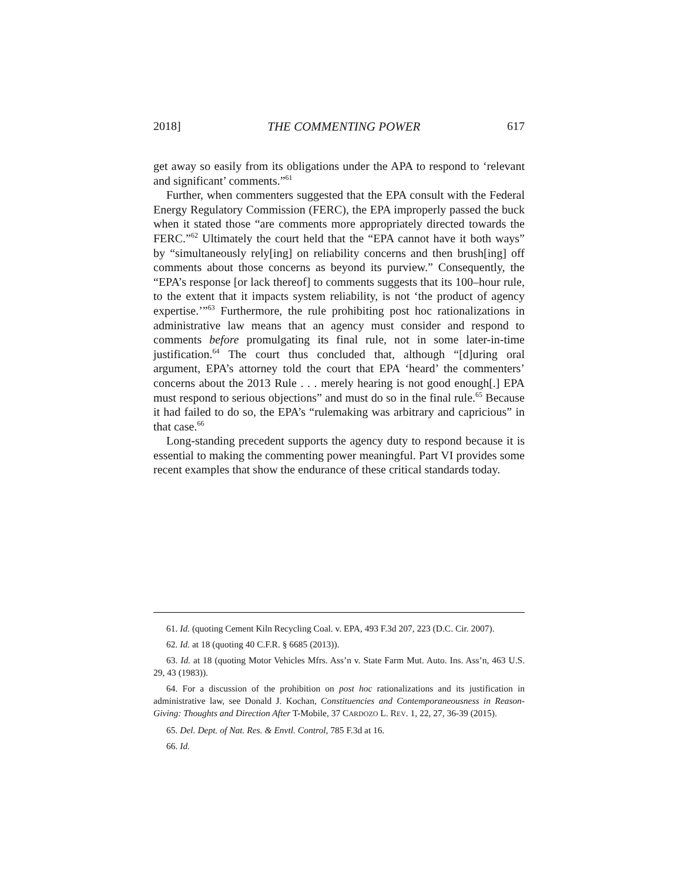2018] THE COMMENTING POWER 617
get away so easily from its obligations under the APA to respond to ‘relevant and significant’ comments.”<sup>61</sup>
Further, when commenters suggested that the EPA consult with the Federal Energy Regulatory Commission (FERC), the EPA improperly passed the buck when it stated those “are comments more appropriately directed towards the FERC.”<sup>62</sup> Ultimately the court held that the “EPA cannot have it both ways” by “simultaneously rely[ing] on reliability concerns and then brush[ing] off comments about those concerns as beyond its purview.” Consequently, the “EPA’s response [or lack thereof] to comments suggests that its 100–hour rule, to the extent that it impacts system reliability, is not ‘the product of agency expertise.’”<sup>63</sup> Furthermore, the rule prohibiting post hoc rationalizations in administrative law means that an agency must consider and respond to comments before promulgating its final rule, not in some later-in-time justification.<sup>64</sup> The court thus concluded that, although “[d]uring oral argument, EPA’s attorney told the court that EPA ‘heard’ the commenters’ concerns about the 2013 Rule . . . merely hearing is not good enough[.] EPA must respond to serious objections” and must do so in the final rule.<sup>65</sup> Because it had failed to do so, the EPA’s “rulemaking was arbitrary and capricious” in that case.<sup>66</sup>
Long-standing precedent supports the agency duty to respond because it is essential to making the commenting power meaningful. Part VI provides some recent examples that show the endurance of these critical standards today.
61. Id. (quoting Cement Kiln Recycling Coal. v. EPA, 493 F.3d 207, 223 (D.C. Cir. 2007).
62. Id. at 18 (quoting 40 C.F.R. § 6685 (2013)).
63. Id. at 18 (quoting Motor Vehicles Mfrs. Ass’n v. State Farm Mut. Auto. Ins. Ass’n, 463 U.S. 29, 43 (1983)).
64. For a discussion of the prohibition on post hoc rationalizations and its justification in administrative law, see Donald J. Kochan, Constituencies and Contemporaneousness in Reason-Giving: Thoughts and Direction After T-Mobile, 37 CARDOZO L. REV. 1, 22, 27, 36-39 (2015).
65. Del. Dept. of Nat. Res. & Envtl. Control, 785 F.3d at 16.
66. Id.